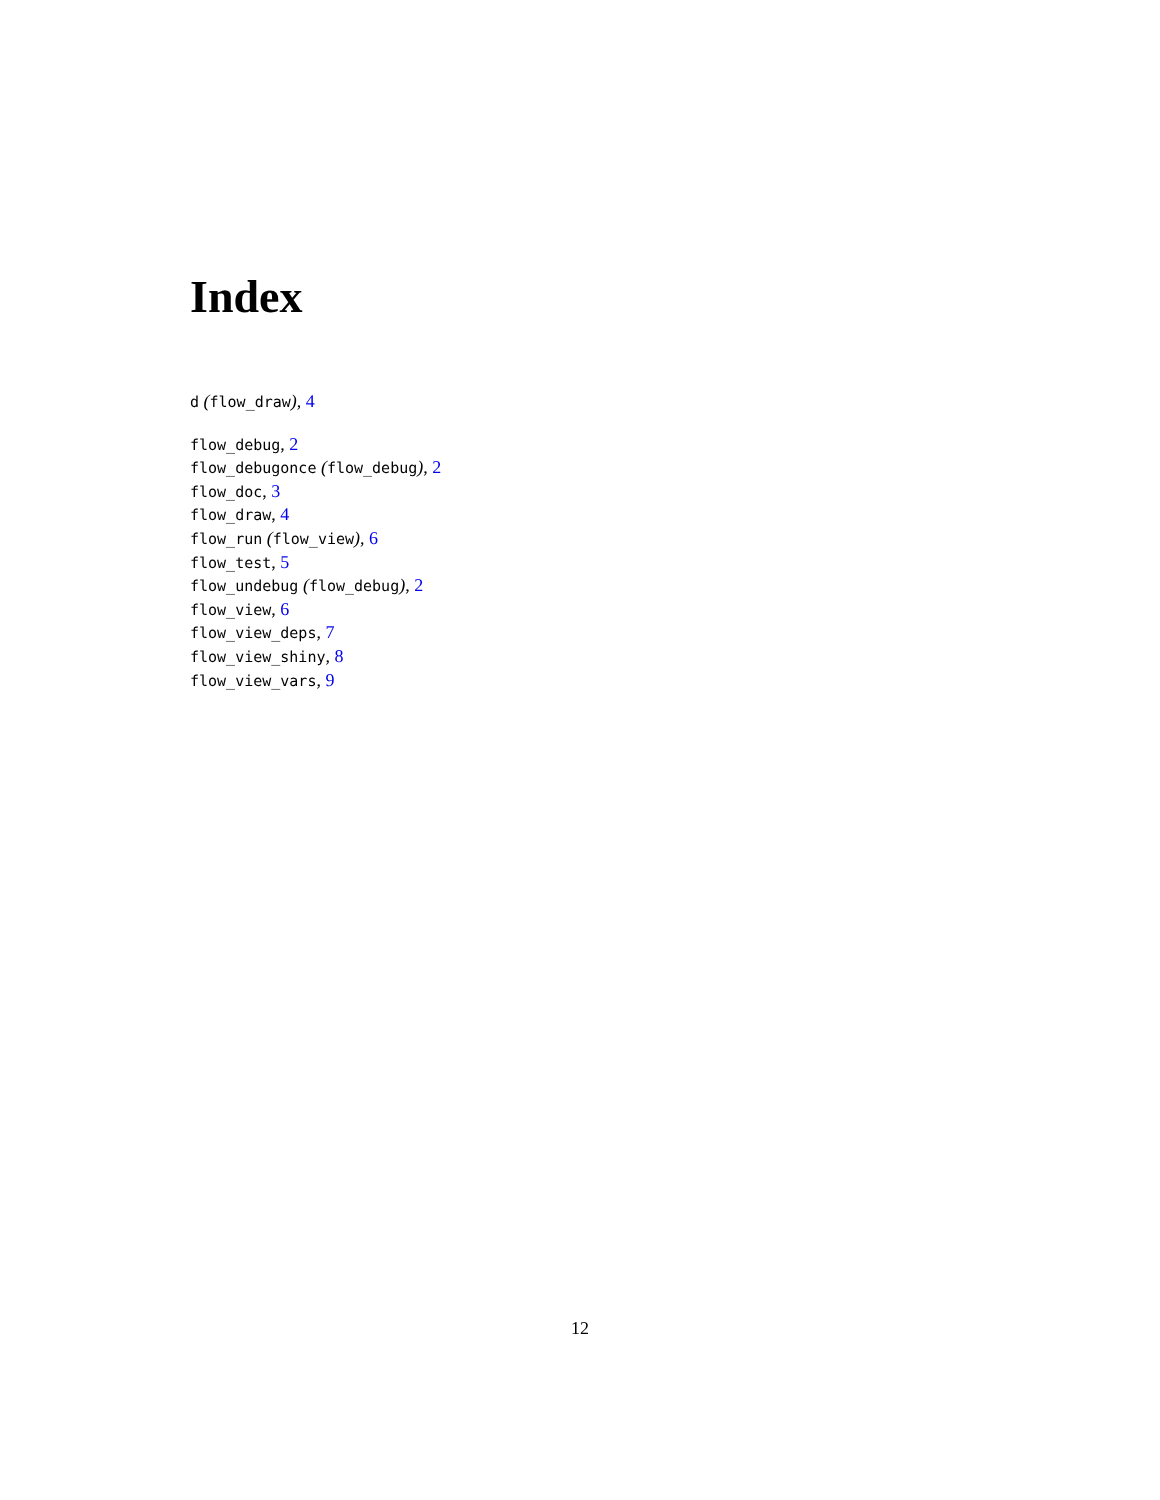Index
d (flow_draw), 4
flow_debug, 2
flow_debugonce (flow_debug), 2
flow_doc, 3
flow_draw, 4
flow_run (flow_view), 6
flow_test, 5
flow_undebug (flow_debug), 2
flow_view, 6
flow_view_deps, 7
flow_view_shiny, 8
flow_view_vars, 9
12